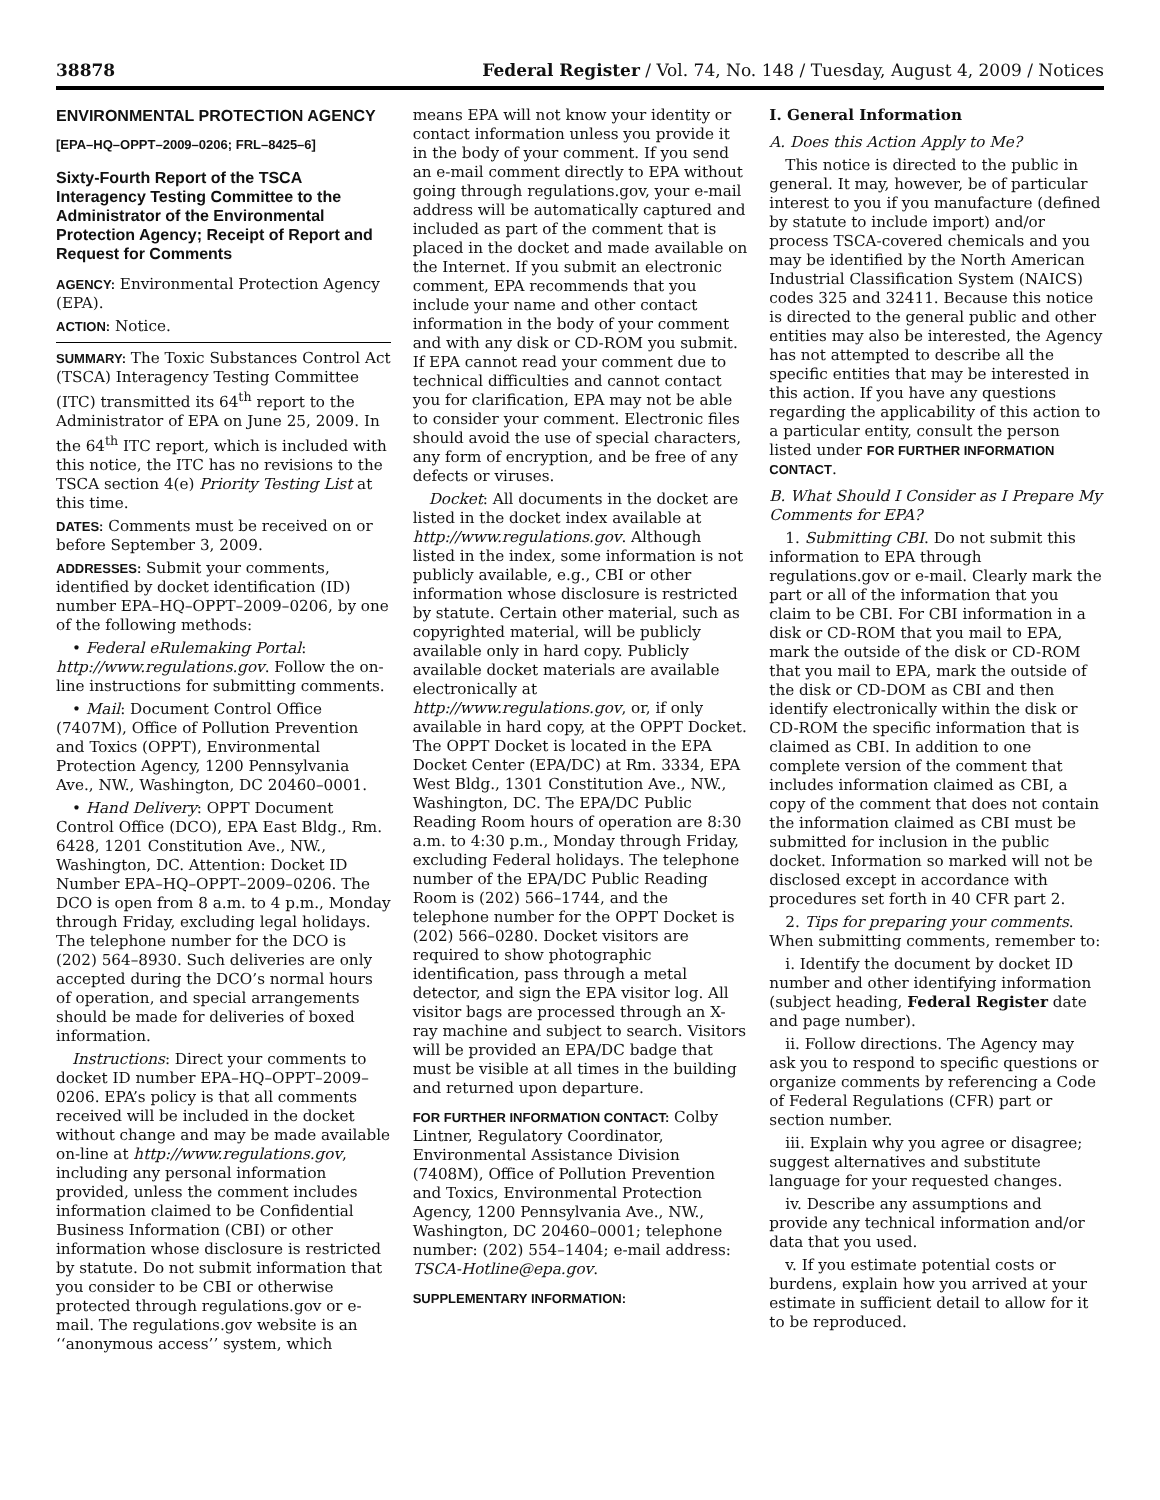38878 Federal Register / Vol. 74, No. 148 / Tuesday, August 4, 2009 / Notices
ENVIRONMENTAL PROTECTION AGENCY
[EPA–HQ–OPPT–2009–0206; FRL–8425–6]
Sixty-Fourth Report of the TSCA Interagency Testing Committee to the Administrator of the Environmental Protection Agency; Receipt of Report and Request for Comments
AGENCY: Environmental Protection Agency (EPA).
ACTION: Notice.
SUMMARY: The Toxic Substances Control Act (TSCA) Interagency Testing Committee (ITC) transmitted its 64<sup>th</sup> report to the Administrator of EPA on June 25, 2009. In the 64<sup>th</sup> ITC report, which is included with this notice, the ITC has no revisions to the TSCA section 4(e) Priority Testing List at this time.
DATES: Comments must be received on or before September 3, 2009.
ADDRESSES: Submit your comments, identified by docket identification (ID) number EPA–HQ–OPPT–2009–0206, by one of the following methods:
• Federal eRulemaking Portal: http://www.regulations.gov. Follow the on-line instructions for submitting comments.
• Mail: Document Control Office (7407M), Office of Pollution Prevention and Toxics (OPPT), Environmental Protection Agency, 1200 Pennsylvania Ave., NW., Washington, DC 20460–0001.
• Hand Delivery: OPPT Document Control Office (DCO), EPA East Bldg., Rm. 6428, 1201 Constitution Ave., NW., Washington, DC. Attention: Docket ID Number EPA–HQ–OPPT–2009–0206. The DCO is open from 8 a.m. to 4 p.m., Monday through Friday, excluding legal holidays. The telephone number for the DCO is (202) 564–8930. Such deliveries are only accepted during the DCO’s normal hours of operation, and special arrangements should be made for deliveries of boxed information.
Instructions: Direct your comments to docket ID number EPA–HQ–OPPT–2009–0206. EPA’s policy is that all comments received will be included in the docket without change and may be made available on-line at http://www.regulations.gov, including any personal information provided, unless the comment includes information claimed to be Confidential Business Information (CBI) or other information whose disclosure is restricted by statute. Do not submit information that you consider to be CBI or otherwise protected through regulations.gov or e-mail. The regulations.gov website is an ‘‘anonymous access’’ system, which
means EPA will not know your identity or contact information unless you provide it in the body of your comment. If you send an e-mail comment directly to EPA without going through regulations.gov, your e-mail address will be automatically captured and included as part of the comment that is placed in the docket and made available on the Internet. If you submit an electronic comment, EPA recommends that you include your name and other contact information in the body of your comment and with any disk or CD-ROM you submit. If EPA cannot read your comment due to technical difficulties and cannot contact you for clarification, EPA may not be able to consider your comment. Electronic files should avoid the use of special characters, any form of encryption, and be free of any defects or viruses.
Docket: All documents in the docket are listed in the docket index available at http://www.regulations.gov. Although listed in the index, some information is not publicly available, e.g., CBI or other information whose disclosure is restricted by statute. Certain other material, such as copyrighted material, will be publicly available only in hard copy. Publicly available docket materials are available electronically at http://www.regulations.gov, or, if only available in hard copy, at the OPPT Docket. The OPPT Docket is located in the EPA Docket Center (EPA/DC) at Rm. 3334, EPA West Bldg., 1301 Constitution Ave., NW., Washington, DC. The EPA/DC Public Reading Room hours of operation are 8:30 a.m. to 4:30 p.m., Monday through Friday, excluding Federal holidays. The telephone number of the EPA/DC Public Reading Room is (202) 566–1744, and the telephone number for the OPPT Docket is (202) 566–0280. Docket visitors are required to show photographic identification, pass through a metal detector, and sign the EPA visitor log. All visitor bags are processed through an X-ray machine and subject to search. Visitors will be provided an EPA/DC badge that must be visible at all times in the building and returned upon departure.
FOR FURTHER INFORMATION CONTACT: Colby Lintner, Regulatory Coordinator, Environmental Assistance Division (7408M), Office of Pollution Prevention and Toxics, Environmental Protection Agency, 1200 Pennsylvania Ave., NW., Washington, DC 20460–0001; telephone number: (202) 554–1404; e-mail address: TSCA-Hotline@epa.gov.
SUPPLEMENTARY INFORMATION:
I. General Information
A. Does this Action Apply to Me?
This notice is directed to the public in general. It may, however, be of particular interest to you if you manufacture (defined by statute to include import) and/or process TSCA-covered chemicals and you may be identified by the North American Industrial Classification System (NAICS) codes 325 and 32411. Because this notice is directed to the general public and other entities may also be interested, the Agency has not attempted to describe all the specific entities that may be interested in this action. If you have any questions regarding the applicability of this action to a particular entity, consult the person listed under FOR FURTHER INFORMATION CONTACT.
B. What Should I Consider as I Prepare My Comments for EPA?
1. Submitting CBI. Do not submit this information to EPA through regulations.gov or e-mail. Clearly mark the part or all of the information that you claim to be CBI. For CBI information in a disk or CD-ROM that you mail to EPA, mark the outside of the disk or CD-ROM that you mail to EPA, mark the outside of the disk or CD-DOM as CBI and then identify electronically within the disk or CD-ROM the specific information that is claimed as CBI. In addition to one complete version of the comment that includes information claimed as CBI, a copy of the comment that does not contain the information claimed as CBI must be submitted for inclusion in the public docket. Information so marked will not be disclosed except in accordance with procedures set forth in 40 CFR part 2.
2. Tips for preparing your comments. When submitting comments, remember to:
i. Identify the document by docket ID number and other identifying information (subject heading, Federal Register date and page number).
ii. Follow directions. The Agency may ask you to respond to specific questions or organize comments by referencing a Code of Federal Regulations (CFR) part or section number.
iii. Explain why you agree or disagree; suggest alternatives and substitute language for your requested changes.
iv. Describe any assumptions and provide any technical information and/or data that you used.
v. If you estimate potential costs or burdens, explain how you arrived at your estimate in sufficient detail to allow for it to be reproduced.